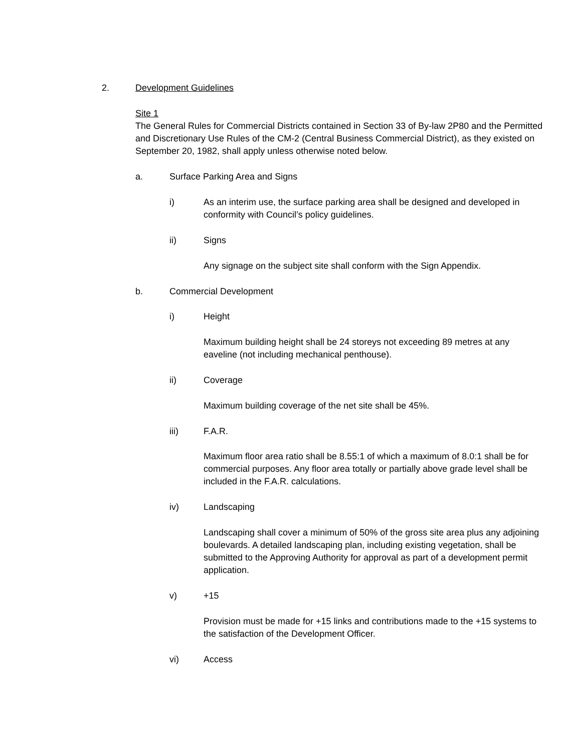2. Development Guidelines
Site 1
The General Rules for Commercial Districts contained in Section 33 of By-law 2P80 and the Permitted and Discretionary Use Rules of the CM-2 (Central Business Commercial District), as they existed on September 20, 1982, shall apply unless otherwise noted below.
a. Surface Parking Area and Signs
i) As an interim use, the surface parking area shall be designed and developed in conformity with Council’s policy guidelines.
ii) Signs
Any signage on the subject site shall conform with the Sign Appendix.
b. Commercial Development
i) Height
Maximum building height shall be 24 storeys not exceeding 89 metres at any eaveline (not including mechanical penthouse).
ii) Coverage
Maximum building coverage of the net site shall be 45%.
iii) F.A.R.
Maximum floor area ratio shall be 8.55:1 of which a maximum of 8.0:1 shall be for commercial purposes. Any floor area totally or partially above grade level shall be included in the F.A.R. calculations.
iv) Landscaping
Landscaping shall cover a minimum of 50% of the gross site area plus any adjoining boulevards. A detailed landscaping plan, including existing vegetation, shall be submitted to the Approving Authority for approval as part of a development permit application.
v) +15
Provision must be made for +15 links and contributions made to the +15 systems to the satisfaction of the Development Officer.
vi) Access